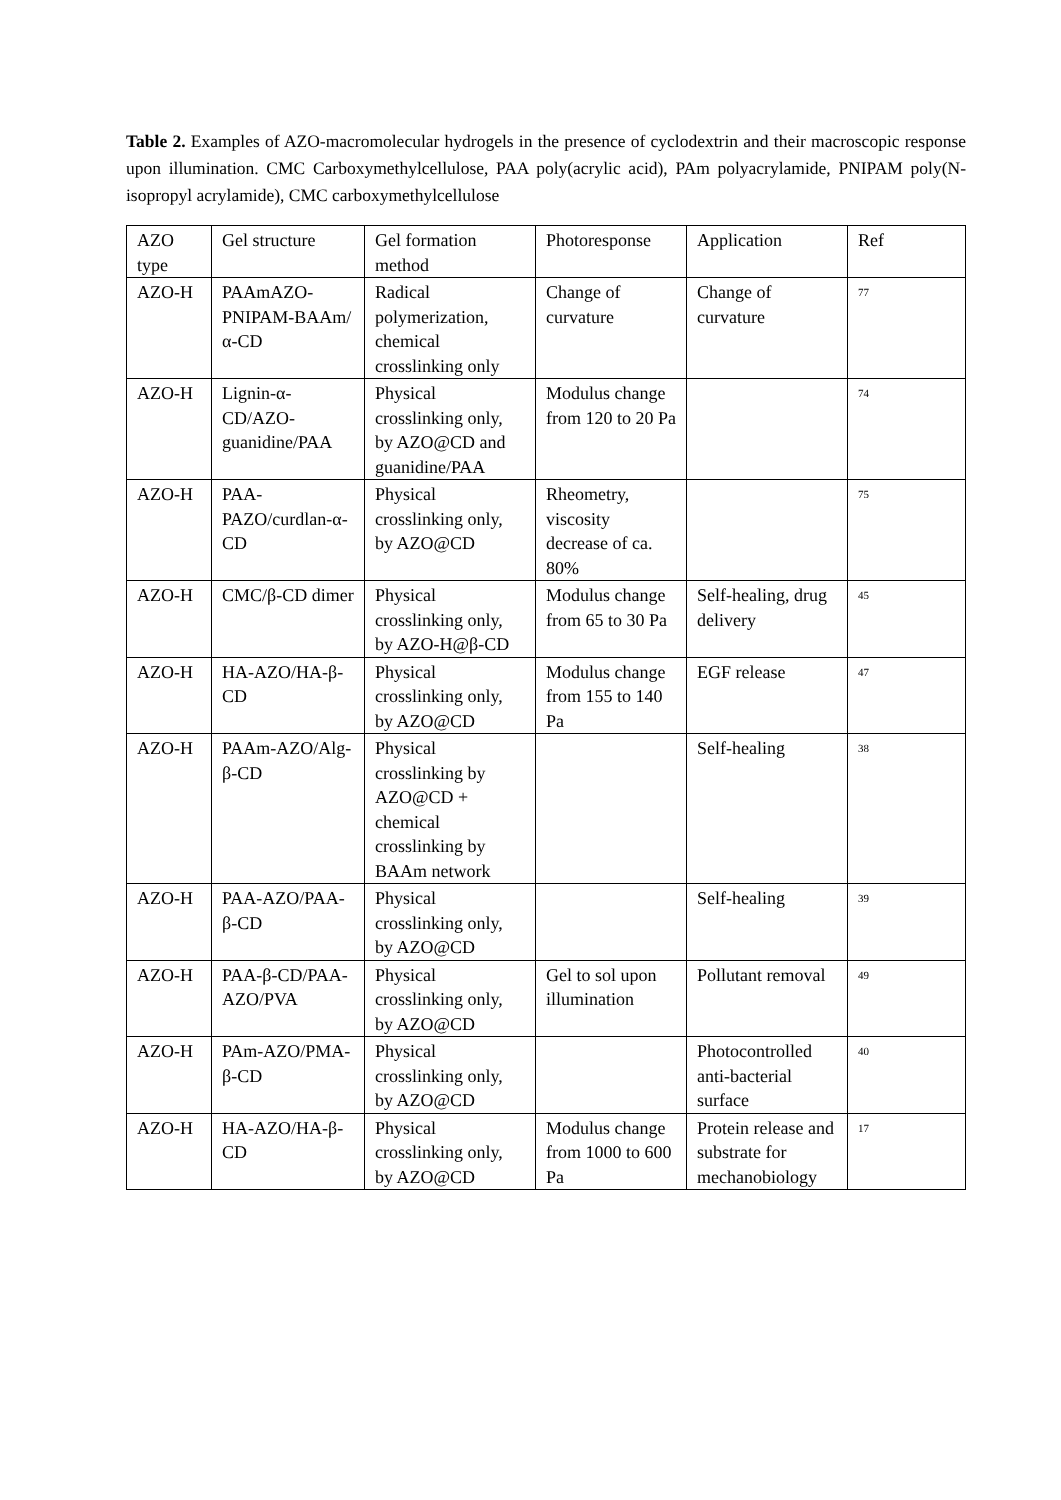Table 2. Examples of AZO-macromolecular hydrogels in the presence of cyclodextrin and their macroscopic response upon illumination. CMC Carboxymethylcellulose, PAA poly(acrylic acid), PAm polyacrylamide, PNIPAM poly(N-isopropyl acrylamide), CMC carboxymethylcellulose
| AZO type | Gel structure | Gel formation method | Photoresponse | Application | Ref |
| AZO-H | PAAmAZO-PNIPAM-BAAm/ α-CD | Radical polymerization, chemical crosslinking only | Change of curvature | Change of curvature | <sup>77</sup> |
| AZO-H | Lignin-α-CD/AZO-guanidine/PAA | Physical crosslinking only, by AZO@CD and guanidine/PAA | Modulus change from 120 to 20 Pa | | <sup>74</sup> |
| AZO-H | PAA-PAZO/curdlan-α-CD | Physical crosslinking only, by AZO@CD | Rheometry, viscosity decrease of ca. 80% | | <sup>75</sup> |
| AZO-H | CMC/β-CD dimer | Physical crosslinking only, by AZO-H@β-CD | Modulus change from 65 to 30 Pa | Self-healing, drug delivery | <sup>45</sup> |
| AZO-H | HA-AZO/HA-β-CD | Physical crosslinking only, by AZO@CD | Modulus change from 155 to 140 Pa | EGF release | <sup>47</sup> |
| AZO-H | PAAm-AZO/Alg-β-CD | Physical crosslinking by AZO@CD + chemical crosslinking by BAAm network | | Self-healing | <sup>38</sup> |
| AZO-H | PAA-AZO/PAA-β-CD | Physical crosslinking only, by AZO@CD | | Self-healing | <sup>39</sup> |
| AZO-H | PAA-β-CD/PAA-AZO/PVA | Physical crosslinking only, by AZO@CD | Gel to sol upon illumination | Pollutant removal | <sup>49</sup> |
| AZO-H | PAm-AZO/PMA-β-CD | Physical crosslinking only, by AZO@CD | | Photocontrolled anti-bacterial surface | <sup>40</sup> |
| AZO-H | HA-AZO/HA-β-CD | Physical crosslinking only, by AZO@CD | Modulus change from 1000 to 600 Pa | Protein release and substrate for mechanobiology | <sup>17</sup> |